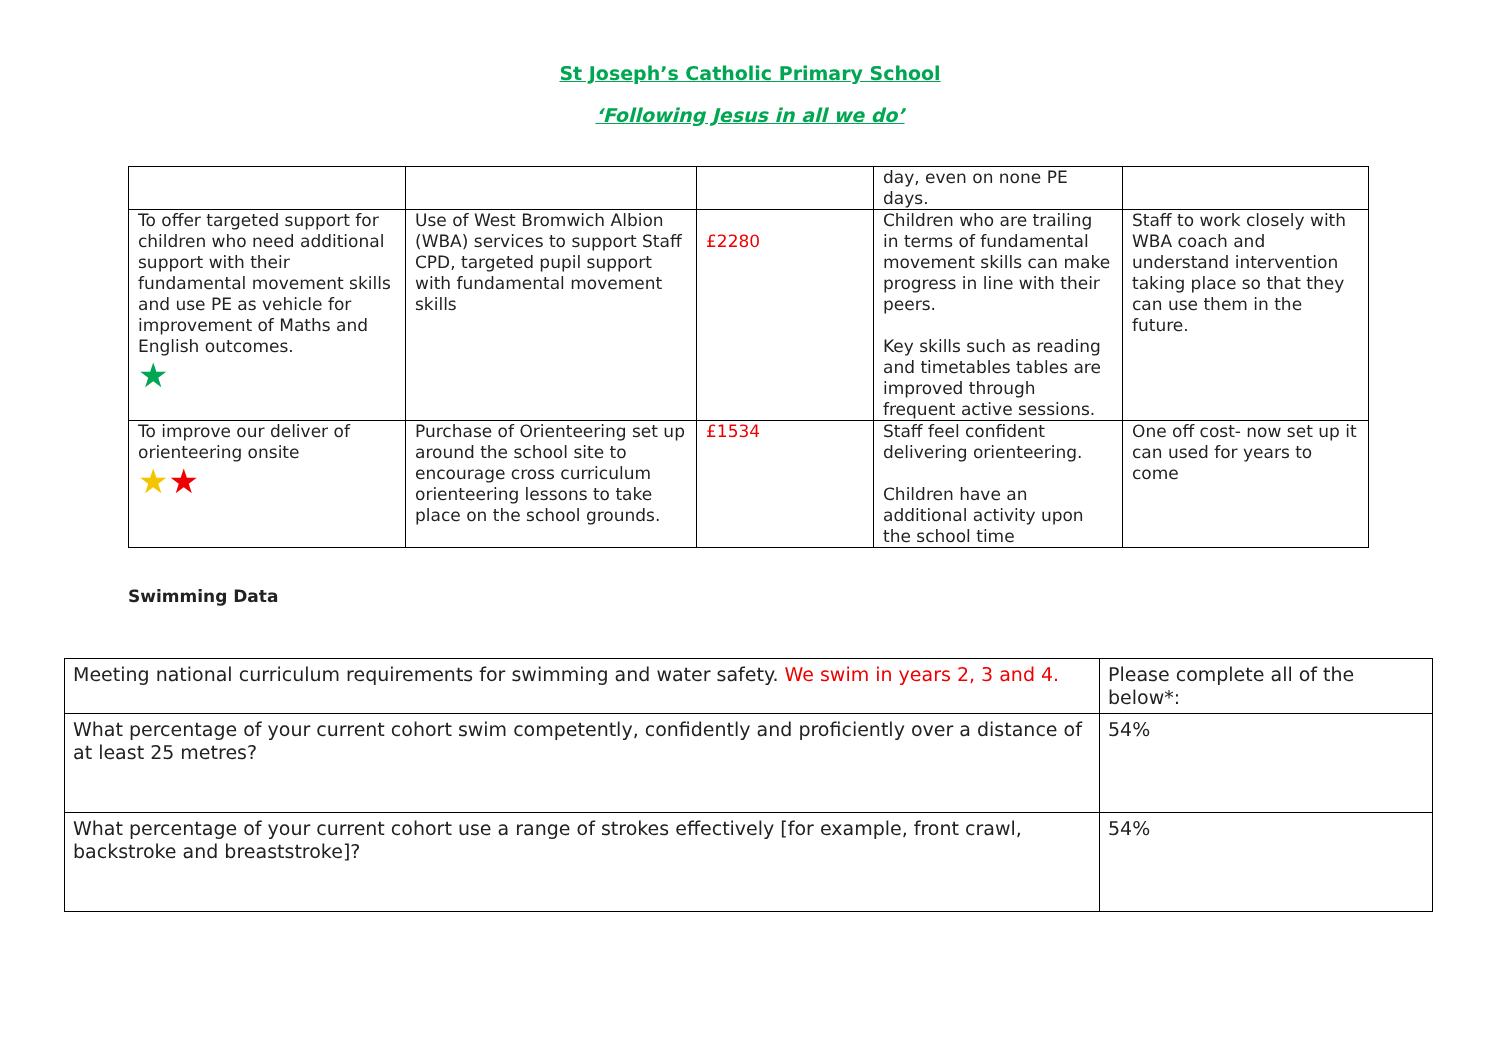St Joseph’s Catholic Primary School
‘Following Jesus in all we do’
| | | | day, even on none PE days. | |
| To offer targeted support for children who need additional support with their fundamental movement skills and use PE as vehicle for improvement of Maths and English outcomes. ★ | Use of West Bromwich Albion (WBA) services to support Staff CPD, targeted pupil support with fundamental movement skills | £2280 | Children who are trailing in terms of fundamental movement skills can make progress in line with their peers. Key skills such as reading and timetables tables are improved through frequent active sessions. | Staff to work closely with WBA coach and understand intervention taking place so that they can use them in the future. |
| To improve our deliver of orienteering onsite ★ ★ | Purchase of Orienteering set up around the school site to encourage cross curriculum orienteering lessons to take place on the school grounds. | £1534 | Staff feel confident delivering orienteering. Children have an additional activity upon the school time | One off cost- now set up it can used for years to come |
Swimming Data
| Meeting national curriculum requirements for swimming and water safety. We swim in years 2, 3 and 4. | Please complete all of the below*: |
| What percentage of your current cohort swim competently, confidently and proficiently over a distance of at least 25 metres? | 54% |
| What percentage of your current cohort use a range of strokes effectively [for example, front crawl, backstroke and breaststroke]? | 54% |